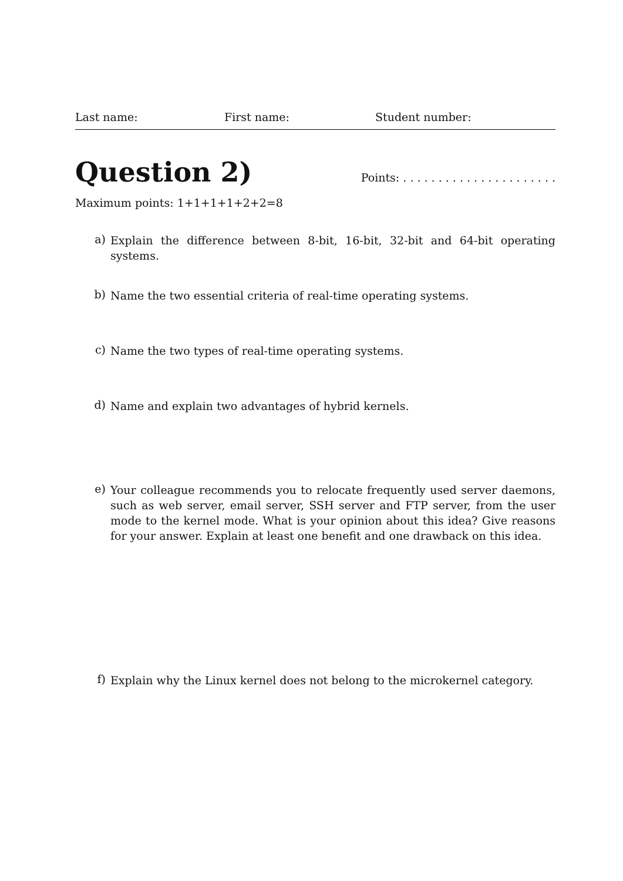Last name: First name: Student number:
Question 2)
Points: . . . . . . . . . . . . . . . . . . . . . .
Maximum points: 1+1+1+1+2+2=8
a) Explain the difference between 8-bit, 16-bit, 32-bit and 64-bit operating systems.
b) Name the two essential criteria of real-time operating systems.
c) Name the two types of real-time operating systems.
d) Name and explain two advantages of hybrid kernels.
e) Your colleague recommends you to relocate frequently used server daemons, such as web server, email server, SSH server and FTP server, from the user mode to the kernel mode. What is your opinion about this idea? Give reasons for your answer. Explain at least one benefit and one drawback on this idea.
f) Explain why the Linux kernel does not belong to the microkernel category.